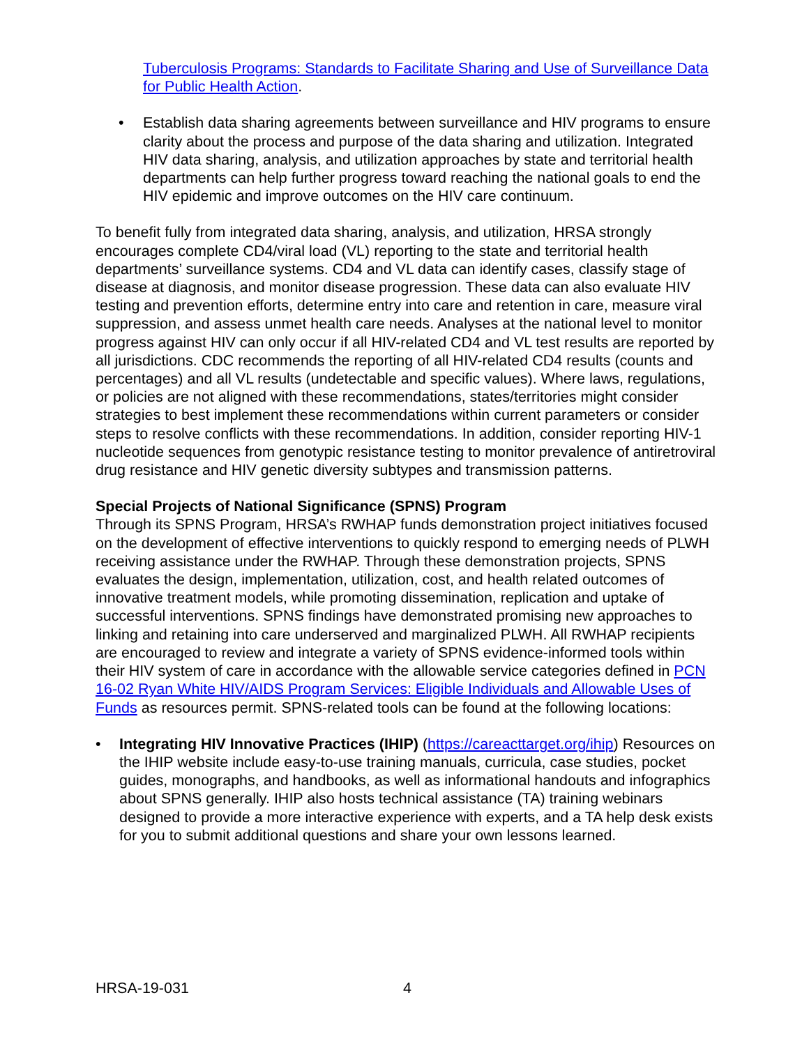Tuberculosis Programs: Standards to Facilitate Sharing and Use of Surveillance Data for Public Health Action.
Establish data sharing agreements between surveillance and HIV programs to ensure clarity about the process and purpose of the data sharing and utilization. Integrated HIV data sharing, analysis, and utilization approaches by state and territorial health departments can help further progress toward reaching the national goals to end the HIV epidemic and improve outcomes on the HIV care continuum.
To benefit fully from integrated data sharing, analysis, and utilization, HRSA strongly encourages complete CD4/viral load (VL) reporting to the state and territorial health departments’ surveillance systems. CD4 and VL data can identify cases, classify stage of disease at diagnosis, and monitor disease progression. These data can also evaluate HIV testing and prevention efforts, determine entry into care and retention in care, measure viral suppression, and assess unmet health care needs. Analyses at the national level to monitor progress against HIV can only occur if all HIV-related CD4 and VL test results are reported by all jurisdictions. CDC recommends the reporting of all HIV-related CD4 results (counts and percentages) and all VL results (undetectable and specific values). Where laws, regulations, or policies are not aligned with these recommendations, states/territories might consider strategies to best implement these recommendations within current parameters or consider steps to resolve conflicts with these recommendations. In addition, consider reporting HIV-1 nucleotide sequences from genotypic resistance testing to monitor prevalence of antiretroviral drug resistance and HIV genetic diversity subtypes and transmission patterns.
Special Projects of National Significance (SPNS) Program
Through its SPNS Program, HRSA’s RWHAP funds demonstration project initiatives focused on the development of effective interventions to quickly respond to emerging needs of PLWH receiving assistance under the RWHAP. Through these demonstration projects, SPNS evaluates the design, implementation, utilization, cost, and health related outcomes of innovative treatment models, while promoting dissemination, replication and uptake of successful interventions. SPNS findings have demonstrated promising new approaches to linking and retaining into care underserved and marginalized PLWH. All RWHAP recipients are encouraged to review and integrate a variety of SPNS evidence-informed tools within their HIV system of care in accordance with the allowable service categories defined in PCN 16-02 Ryan White HIV/AIDS Program Services: Eligible Individuals and Allowable Uses of Funds as resources permit. SPNS-related tools can be found at the following locations:
Integrating HIV Innovative Practices (IHIP) (https://careacttarget.org/ihip) Resources on the IHIP website include easy-to-use training manuals, curricula, case studies, pocket guides, monographs, and handbooks, as well as informational handouts and infographics about SPNS generally. IHIP also hosts technical assistance (TA) training webinars designed to provide a more interactive experience with experts, and a TA help desk exists for you to submit additional questions and share your own lessons learned.
HRSA-19-031 4